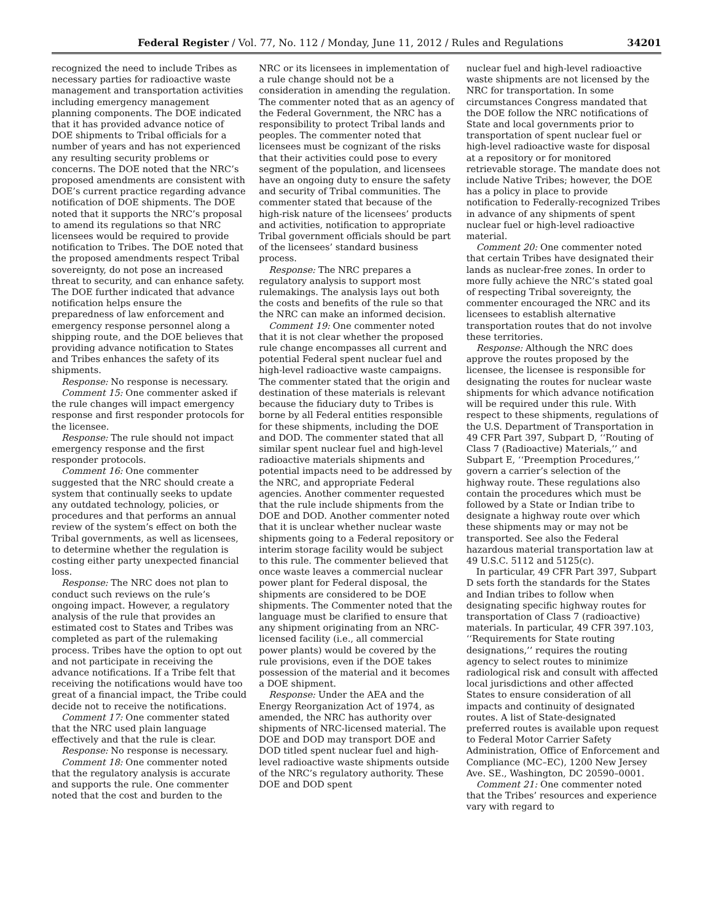Federal Register / Vol. 77, No. 112 / Monday, June 11, 2012 / Rules and Regulations 34201
recognized the need to include Tribes as necessary parties for radioactive waste management and transportation activities including emergency management planning components. The DOE indicated that it has provided advance notice of DOE shipments to Tribal officials for a number of years and has not experienced any resulting security problems or concerns. The DOE noted that the NRC’s proposed amendments are consistent with DOE’s current practice regarding advance notification of DOE shipments. The DOE noted that it supports the NRC’s proposal to amend its regulations so that NRC licensees would be required to provide notification to Tribes. The DOE noted that the proposed amendments respect Tribal sovereignty, do not pose an increased threat to security, and can enhance safety. The DOE further indicated that advance notification helps ensure the preparedness of law enforcement and emergency response personnel along a shipping route, and the DOE believes that providing advance notification to States and Tribes enhances the safety of its shipments.
Response: No response is necessary.
Comment 15: One commenter asked if the rule changes will impact emergency response and first responder protocols for the licensee.
Response: The rule should not impact emergency response and the first responder protocols.
Comment 16: One commenter suggested that the NRC should create a system that continually seeks to update any outdated technology, policies, or procedures and that performs an annual review of the system’s effect on both the Tribal governments, as well as licensees, to determine whether the regulation is costing either party unexpected financial loss.
Response: The NRC does not plan to conduct such reviews on the rule’s ongoing impact. However, a regulatory analysis of the rule that provides an estimated cost to States and Tribes was completed as part of the rulemaking process. Tribes have the option to opt out and not participate in receiving the advance notifications. If a Tribe felt that receiving the notifications would have too great of a financial impact, the Tribe could decide not to receive the notifications.
Comment 17: One commenter stated that the NRC used plain language effectively and that the rule is clear.
Response: No response is necessary.
Comment 18: One commenter noted that the regulatory analysis is accurate and supports the rule. One commenter noted that the cost and burden to the
NRC or its licensees in implementation of a rule change should not be a consideration in amending the regulation. The commenter noted that as an agency of the Federal Government, the NRC has a responsibility to protect Tribal lands and peoples. The commenter noted that licensees must be cognizant of the risks that their activities could pose to every segment of the population, and licensees have an ongoing duty to ensure the safety and security of Tribal communities. The commenter stated that because of the high-risk nature of the licensees’ products and activities, notification to appropriate Tribal government officials should be part of the licensees’ standard business process.
Response: The NRC prepares a regulatory analysis to support most rulemakings. The analysis lays out both the costs and benefits of the rule so that the NRC can make an informed decision.
Comment 19: One commenter noted that it is not clear whether the proposed rule change encompasses all current and potential Federal spent nuclear fuel and high-level radioactive waste campaigns. The commenter stated that the origin and destination of these materials is relevant because the fiduciary duty to Tribes is borne by all Federal entities responsible for these shipments, including the DOE and DOD. The commenter stated that all similar spent nuclear fuel and high-level radioactive materials shipments and potential impacts need to be addressed by the NRC, and appropriate Federal agencies. Another commenter requested that the rule include shipments from the DOE and DOD. Another commenter noted that it is unclear whether nuclear waste shipments going to a Federal repository or interim storage facility would be subject to this rule. The commenter believed that once waste leaves a commercial nuclear power plant for Federal disposal, the shipments are considered to be DOE shipments. The Commenter noted that the language must be clarified to ensure that any shipment originating from an NRC-licensed facility (i.e., all commercial power plants) would be covered by the rule provisions, even if the DOE takes possession of the material and it becomes a DOE shipment.
Response: Under the AEA and the Energy Reorganization Act of 1974, as amended, the NRC has authority over shipments of NRC-licensed material. The DOE and DOD may transport DOE and DOD titled spent nuclear fuel and high-level radioactive waste shipments outside of the NRC’s regulatory authority. These DOE and DOD spent
nuclear fuel and high-level radioactive waste shipments are not licensed by the NRC for transportation. In some circumstances Congress mandated that the DOE follow the NRC notifications of State and local governments prior to transportation of spent nuclear fuel or high-level radioactive waste for disposal at a repository or for monitored retrievable storage. The mandate does not include Native Tribes; however, the DOE has a policy in place to provide notification to Federally-recognized Tribes in advance of any shipments of spent nuclear fuel or high-level radioactive material.
Comment 20: One commenter noted that certain Tribes have designated their lands as nuclear-free zones. In order to more fully achieve the NRC’s stated goal of respecting Tribal sovereignty, the commenter encouraged the NRC and its licensees to establish alternative transportation routes that do not involve these territories.
Response: Although the NRC does approve the routes proposed by the licensee, the licensee is responsible for designating the routes for nuclear waste shipments for which advance notification will be required under this rule. With respect to these shipments, regulations of the U.S. Department of Transportation in 49 CFR Part 397, Subpart D, ‘‘Routing of Class 7 (Radioactive) Materials,’’ and Subpart E, ‘‘Preemption Procedures,’’ govern a carrier’s selection of the highway route. These regulations also contain the procedures which must be followed by a State or Indian tribe to designate a highway route over which these shipments may or may not be transported. See also the Federal hazardous material transportation law at 49 U.S.C. 5112 and 5125(c).
In particular, 49 CFR Part 397, Subpart D sets forth the standards for the States and Indian tribes to follow when designating specific highway routes for transportation of Class 7 (radioactive) materials. In particular, 49 CFR 397.103, ‘‘Requirements for State routing designations,’’ requires the routing agency to select routes to minimize radiological risk and consult with affected local jurisdictions and other affected States to ensure consideration of all impacts and continuity of designated routes. A list of State-designated preferred routes is available upon request to Federal Motor Carrier Safety Administration, Office of Enforcement and Compliance (MC–EC), 1200 New Jersey Ave. SE., Washington, DC 20590–0001.
Comment 21: One commenter noted that the Tribes’ resources and experience vary with regard to